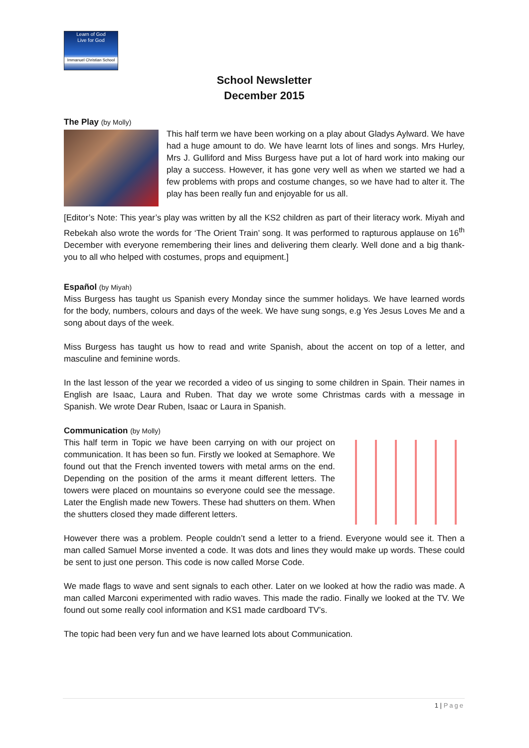Learn of God
Live for God
Immanuel Christian School
School Newsletter
December 2015
The Play (by Molly)
This half term we have been working on a play about Gladys Aylward. We have had a huge amount to do. We have learnt lots of lines and songs. Mrs Hurley, Mrs J. Gulliford and Miss Burgess have put a lot of hard work into making our play a success. However, it has gone very well as when we started we had a few problems with props and costume changes, so we have had to alter it. The play has been really fun and enjoyable for us all.
[Editor’s Note: This year’s play was written by all the KS2 children as part of their literacy work. Miyah and Rebekah also wrote the words for ‘The Orient Train’ song. It was performed to rapturous applause on 16<sup>th</sup> December with everyone remembering their lines and delivering them clearly. Well done and a big thank-you to all who helped with costumes, props and equipment.]
Español (by Miyah)
Miss Burgess has taught us Spanish every Monday since the summer holidays. We have learned words for the body, numbers, colours and days of the week. We have sung songs, e.g Yes Jesus Loves Me and a song about days of the week.
Miss Burgess has taught us how to read and write Spanish, about the accent on top of a letter, and masculine and feminine words.
In the last lesson of the year we recorded a video of us singing to some children in Spain. Their names in English are Isaac, Laura and Ruben. That day we wrote some Christmas cards with a message in Spanish. We wrote Dear Ruben, Isaac or Laura in Spanish.
Communication (by Molly)
This half term in Topic we have been carrying on with our project on communication. It has been so fun. Firstly we looked at Semaphore. We found out that the French invented towers with metal arms on the end. Depending on the position of the arms it meant different letters. The towers were placed on mountains so everyone could see the message. Later the English made new Towers. These had shutters on them. When the shutters closed they made different letters.
However there was a problem. People couldn’t send a letter to a friend. Everyone would see it. Then a man called Samuel Morse invented a code. It was dots and lines they would make up words. These could be sent to just one person. This code is now called Morse Code.
We made flags to wave and sent signals to each other. Later on we looked at how the radio was made. A man called Marconi experimented with radio waves. This made the radio. Finally we looked at the TV. We found out some really cool information and KS1 made cardboard TV’s.
The topic had been very fun and we have learned lots about Communication.
1 | Page